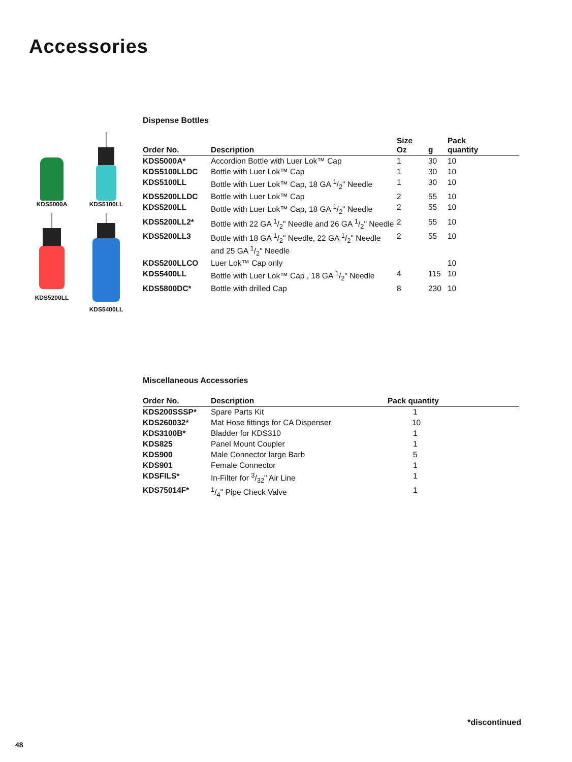Accessories
KDS5000A
KDS5100LL
KDS5200LL
KDS5400LL
Dispense Bottles
| Order No. | Description | Size Oz | g | Pack quantity |
| --- | --- | --- | --- | --- |
| KDS5000A* | Accordion Bottle with Luer Lok™ Cap | 1 | 30 | 10 |
| KDS5100LLDC | Bottle with Luer Lok™ Cap | 1 | 30 | 10 |
| KDS5100LL | Bottle with Luer Lok™ Cap, 18 GA 1/2" Needle | 1 | 30 | 10 |
| KDS5200LLDC | Bottle with Luer Lok™ Cap | 2 | 55 | 10 |
| KDS5200LL | Bottle with Luer Lok™ Cap, 18 GA 1/2" Needle | 2 | 55 | 10 |
| KDS5200LL2* | Bottle with 22 GA 1/2" Needle and 26 GA 1/2" Needle | 2 | 55 | 10 |
| KDS5200LL3 | Bottle with 18 GA 1/2" Needle, 22 GA 1/2" Needle and 25 GA 1/2" Needle | 2 | 55 | 10 |
| KDS5200LLCO | Luer Lok™ Cap only | | | 10 |
| KDS5400LL | Bottle with Luer Lok™ Cap , 18 GA 1/2" Needle | 4 | 115 | 10 |
| KDS5800DC* | Bottle with drilled Cap | 8 | 230 | 10 |
Miscellaneous Accessories
| Order No. | Description | Pack quantity |
| --- | --- | --- |
| KDS200SSSP* | Spare Parts Kit | 1 |
| KDS260032* | Mat Hose fittings for CA Dispenser | 10 |
| KDS3100B* | Bladder for KDS310 | 1 |
| KDS825 | Panel Mount Coupler | 1 |
| KDS900 | Male Connector large Barb | 5 |
| KDS901 | Female Connector | 1 |
| KDSFILS* | In-Filter for 3/32" Air Line | 1 |
| KDS75014F* | 1/4" Pipe Check Valve | 1 |
*discontinued
48